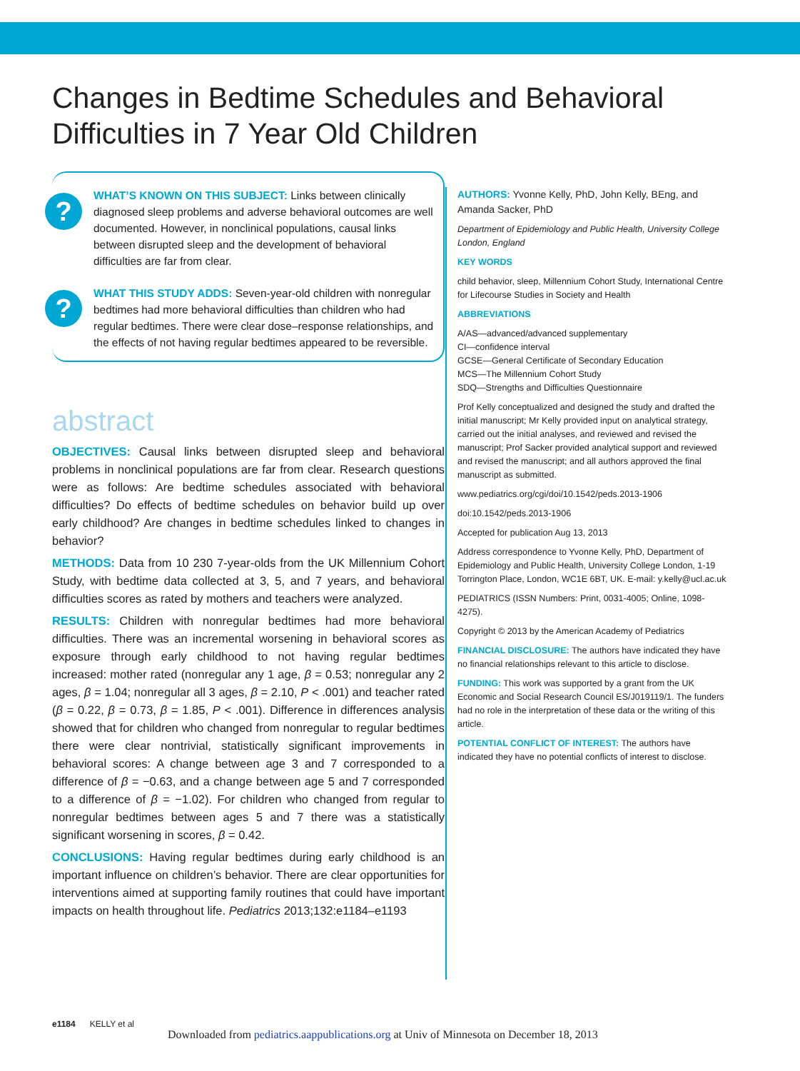Changes in Bedtime Schedules and Behavioral Difficulties in 7 Year Old Children
?
WHAT’S KNOWN ON THIS SUBJECT: Links between clinically diagnosed sleep problems and adverse behavioral outcomes are well documented. However, in nonclinical populations, causal links between disrupted sleep and the development of behavioral difficulties are far from clear.
?
WHAT THIS STUDY ADDS: Seven-year-old children with nonregular bedtimes had more behavioral difficulties than children who had regular bedtimes. There were clear dose–response relationships, and the effects of not having regular bedtimes appeared to be reversible.
abstract
OBJECTIVES: Causal links between disrupted sleep and behavioral problems in nonclinical populations are far from clear. Research questions were as follows: Are bedtime schedules associated with behavioral difficulties? Do effects of bedtime schedules on behavior build up over early childhood? Are changes in bedtime schedules linked to changes in behavior?
METHODS: Data from 10 230 7-year-olds from the UK Millennium Cohort Study, with bedtime data collected at 3, 5, and 7 years, and behavioral difficulties scores as rated by mothers and teachers were analyzed.
RESULTS: Children with nonregular bedtimes had more behavioral difficulties. There was an incremental worsening in behavioral scores as exposure through early childhood to not having regular bedtimes increased: mother rated (nonregular any 1 age, β = 0.53; nonregular any 2 ages, β = 1.04; nonregular all 3 ages, β = 2.10, P < .001) and teacher rated (β = 0.22, β = 0.73, β = 1.85, P < .001). Difference in differences analysis showed that for children who changed from nonregular to regular bedtimes there were clear nontrivial, statistically significant improvements in behavioral scores: A change between age 3 and 7 corresponded to a difference of β = −0.63, and a change between age 5 and 7 corresponded to a difference of β = −1.02). For children who changed from regular to nonregular bedtimes between ages 5 and 7 there was a statistically significant worsening in scores, β = 0.42.
CONCLUSIONS: Having regular bedtimes during early childhood is an important influence on children’s behavior. There are clear opportunities for interventions aimed at supporting family routines that could have important impacts on health throughout life. Pediatrics 2013;132:e1184–e1193
AUTHORS: Yvonne Kelly, PhD, John Kelly, BEng, and Amanda Sacker, PhD
Department of Epidemiology and Public Health, University College London, England
KEY WORDS
child behavior, sleep, Millennium Cohort Study, International Centre for Lifecourse Studies in Society and Health
ABBREVIATIONS
A/AS—advanced/advanced supplementary
CI—confidence interval
GCSE—General Certificate of Secondary Education
MCS—The Millennium Cohort Study
SDQ—Strengths and Difficulties Questionnaire
Prof Kelly conceptualized and designed the study and drafted the initial manuscript; Mr Kelly provided input on analytical strategy, carried out the initial analyses, and reviewed and revised the manuscript; Prof Sacker provided analytical support and reviewed and revised the manuscript; and all authors approved the final manuscript as submitted.
www.pediatrics.org/cgi/doi/10.1542/peds.2013-1906
doi:10.1542/peds.2013-1906
Accepted for publication Aug 13, 2013
Address correspondence to Yvonne Kelly, PhD, Department of Epidemiology and Public Health, University College London, 1-19 Torrington Place, London, WC1E 6BT, UK. E-mail: y.kelly@ucl.ac.uk
PEDIATRICS (ISSN Numbers: Print, 0031-4005; Online, 1098-4275).
Copyright © 2013 by the American Academy of Pediatrics
FINANCIAL DISCLOSURE: The authors have indicated they have no financial relationships relevant to this article to disclose.
FUNDING: This work was supported by a grant from the UK Economic and Social Research Council ES/J019119/1. The funders had no role in the interpretation of these data or the writing of this article.
POTENTIAL CONFLICT OF INTEREST: The authors have indicated they have no potential conflicts of interest to disclose.
e1184 KELLY et al
Downloaded from pediatrics.aappublications.org at Univ of Minnesota on December 18, 2013